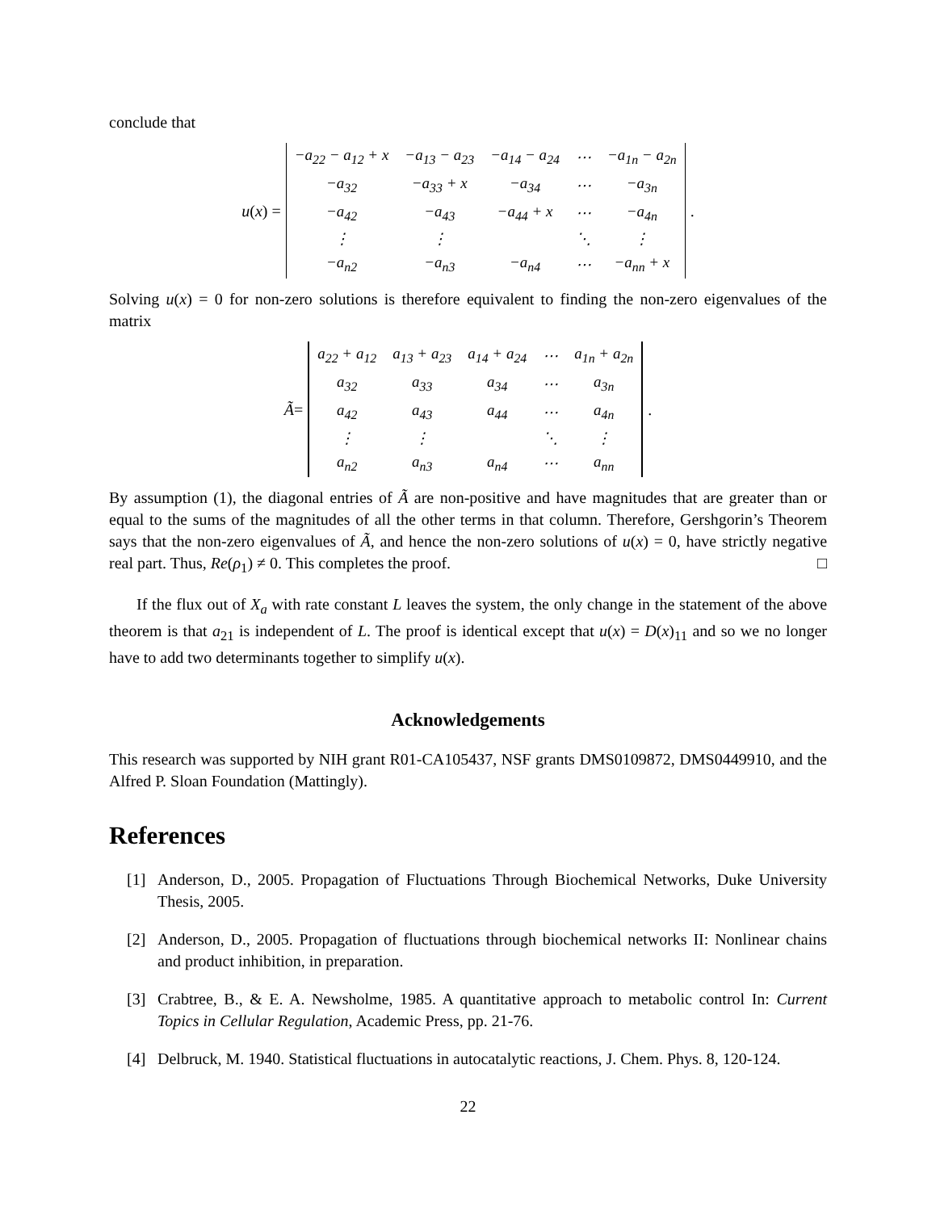conclude that
u (x) =
| −a<sub>22</sub> − a<sub>12</sub> + x | −a<sub>13</sub> − a<sub>23</sub> | −a<sub>14</sub> − a<sub>24</sub> | ⋯ | −a<sub>1n</sub> − a<sub>2n</sub> |
| −a<sub>32</sub> | −a<sub>33</sub> + x | −a<sub>34</sub> | ⋯ | −a<sub>3n</sub> |
| −a<sub>42</sub> | −a<sub>43</sub> | −a<sub>44</sub> + x | ⋯ | −a<sub>4n</sub> |
| ⋮ | ⋮ | | ⋱ | ⋮ |
| −a<sub>n2</sub> | −a<sub>n3</sub> | −a<sub>n4</sub> | ⋯ | −a<sub>nn</sub> + x |
.
Solving u(x) = 0 for non-zero solutions is therefore equivalent to finding the non-zero eigenvalues of the matrix
Ã =
| a<sub>22</sub> + a<sub>12</sub> | a<sub>13</sub> + a<sub>23</sub> | a<sub>14</sub> + a<sub>24</sub> | ⋯ | a<sub>1n</sub> + a<sub>2n</sub> |
| a<sub>32</sub> | a<sub>33</sub> | a<sub>34</sub> | ⋯ | a<sub>3n</sub> |
| a<sub>42</sub> | a<sub>43</sub> | a<sub>44</sub> | ⋯ | a<sub>4n</sub> |
| ⋮ | ⋮ | | ⋱ | ⋮ |
| a<sub>n2</sub> | a<sub>n3</sub> | a<sub>n4</sub> | ⋯ | a<sub>nn</sub> |
.
By assumption (1), the diagonal entries of Ã are non-positive and have magnitudes that are greater than or equal to the sums of the magnitudes of all the other terms in that column. Therefore, Gershgorin’s Theorem says that the non-zero eigenvalues of Ã, and hence the non-zero solutions of u(x) = 0, have strictly negative real part. Thus, Re(ρ<sub>1</sub>) ≠ 0. This completes the proof. □
If the flux out of X<sub>a</sub> with rate constant L leaves the system, the only change in the statement of the above theorem is that a<sub>21</sub> is independent of L. The proof is identical except that u(x) = D(x)<sub>11</sub> and so we no longer have to add two determinants together to simplify u(x).
Acknowledgements
This research was supported by NIH grant R01-CA105437, NSF grants DMS0109872, DMS0449910, and the Alfred P. Sloan Foundation (Mattingly).
References
[1] Anderson, D., 2005. Propagation of Fluctuations Through Biochemical Networks, Duke University Thesis, 2005.
[2] Anderson, D., 2005. Propagation of fluctuations through biochemical networks II: Nonlinear chains and product inhibition, in preparation.
[3] Crabtree, B., & E. A. Newsholme, 1985. A quantitative approach to metabolic control In: Current Topics in Cellular Regulation, Academic Press, pp. 21-76.
[4] Delbruck, M. 1940. Statistical fluctuations in autocatalytic reactions, J. Chem. Phys. 8, 120-124.
22